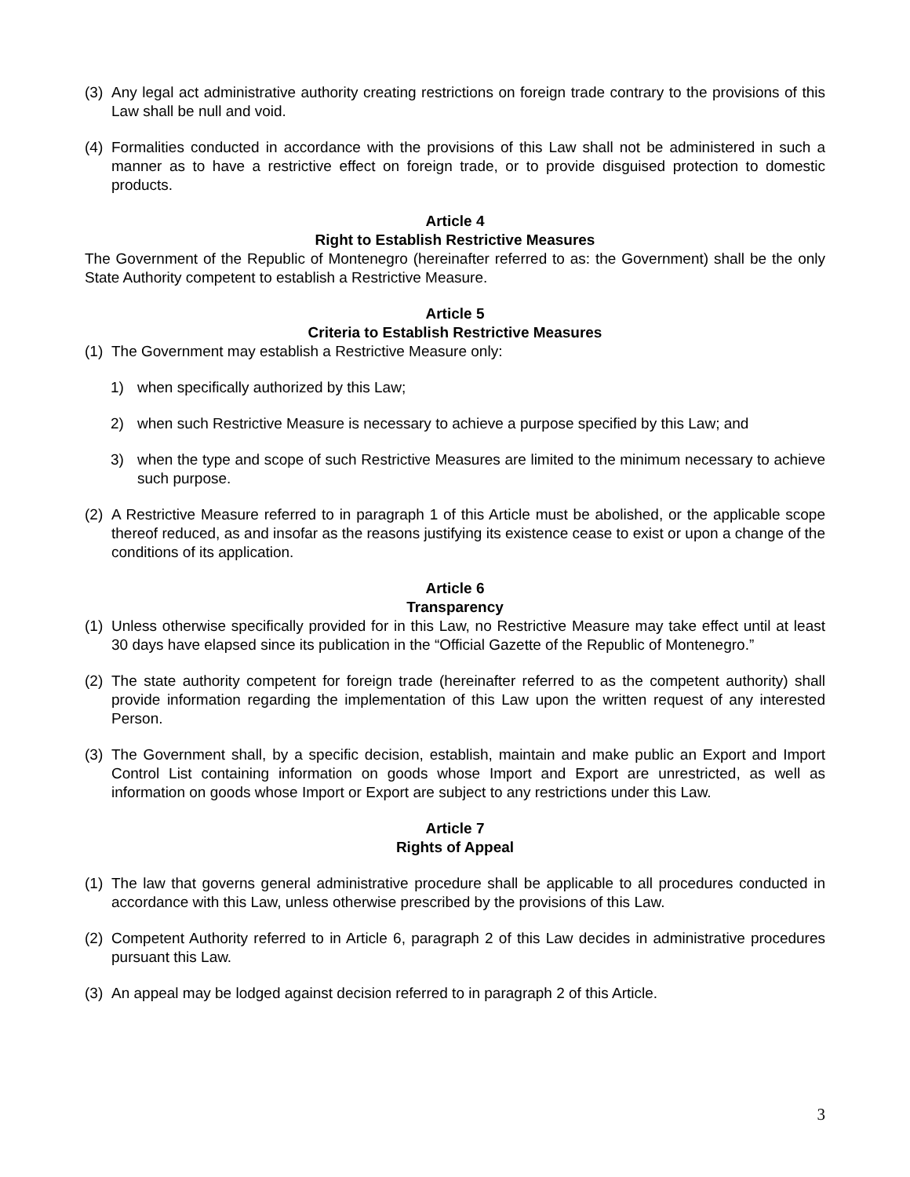(3) Any legal act administrative authority creating restrictions on foreign trade contrary to the provisions of this Law shall be null and void.
(4) Formalities conducted in accordance with the provisions of this Law shall not be administered in such a manner as to have a restrictive effect on foreign trade, or to provide disguised protection to domestic products.
Article 4
Right to Establish Restrictive Measures
The Government of the Republic of Montenegro (hereinafter referred to as: the Government) shall be the only State Authority competent to establish a Restrictive Measure.
Article 5
Criteria to Establish Restrictive Measures
(1) The Government may establish a Restrictive Measure only:
1) when specifically authorized by this Law;
2) when such Restrictive Measure is necessary to achieve a purpose specified by this Law; and
3) when the type and scope of such Restrictive Measures are limited to the minimum necessary to achieve such purpose.
(2) A Restrictive Measure referred to in paragraph 1 of this Article must be abolished, or the applicable scope thereof reduced, as and insofar as the reasons justifying its existence cease to exist or upon a change of the conditions of its application.
Article 6
Transparency
(1) Unless otherwise specifically provided for in this Law, no Restrictive Measure may take effect until at least 30 days have elapsed since its publication in the “Official Gazette of the Republic of Montenegro.”
(2) The state authority competent for foreign trade (hereinafter referred to as the competent authority) shall provide information regarding the implementation of this Law upon the written request of any interested Person.
(3) The Government shall, by a specific decision, establish, maintain and make public an Export and Import Control List containing information on goods whose Import and Export are unrestricted, as well as information on goods whose Import or Export are subject to any restrictions under this Law.
Article 7
Rights of Appeal
(1) The law that governs general administrative procedure shall be applicable to all procedures conducted in accordance with this Law, unless otherwise prescribed by the provisions of this Law.
(2) Competent Authority referred to in Article 6, paragraph 2 of this Law decides in administrative procedures pursuant this Law.
(3) An appeal may be lodged against decision referred to in paragraph 2 of this Article.
3